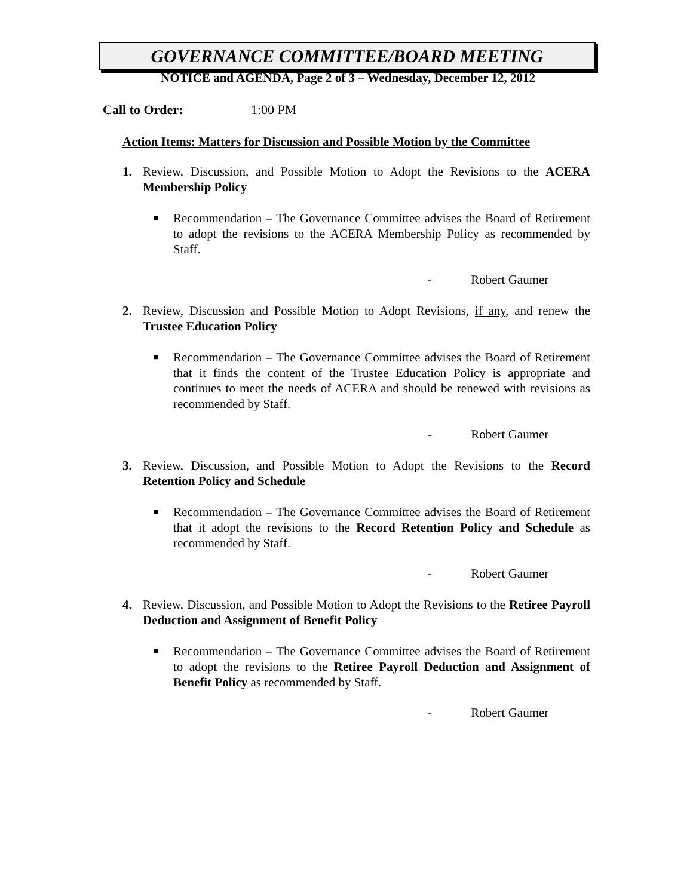GOVERNANCE COMMITTEE/BOARD MEETING
NOTICE and AGENDA, Page 2 of 3 – Wednesday, December 12, 2012
Call to Order: 1:00 PM
Action Items: Matters for Discussion and Possible Motion by the Committee
1. Review, Discussion, and Possible Motion to Adopt the Revisions to the ACERA Membership Policy
■
Recommendation – The Governance Committee advises the Board of Retirement to adopt the revisions to the ACERA Membership Policy as recommended by Staff.
- Robert Gaumer
2. Review, Discussion and Possible Motion to Adopt Revisions, if any, and renew the Trustee Education Policy
■
Recommendation – The Governance Committee advises the Board of Retirement that it finds the content of the Trustee Education Policy is appropriate and continues to meet the needs of ACERA and should be renewed with revisions as recommended by Staff.
- Robert Gaumer
3. Review, Discussion, and Possible Motion to Adopt the Revisions to the Record Retention Policy and Schedule
■
Recommendation – The Governance Committee advises the Board of Retirement that it adopt the revisions to the Record Retention Policy and Schedule as recommended by Staff.
- Robert Gaumer
4. Review, Discussion, and Possible Motion to Adopt the Revisions to the Retiree Payroll Deduction and Assignment of Benefit Policy
■
Recommendation – The Governance Committee advises the Board of Retirement to adopt the revisions to the Retiree Payroll Deduction and Assignment of Benefit Policy as recommended by Staff.
- Robert Gaumer